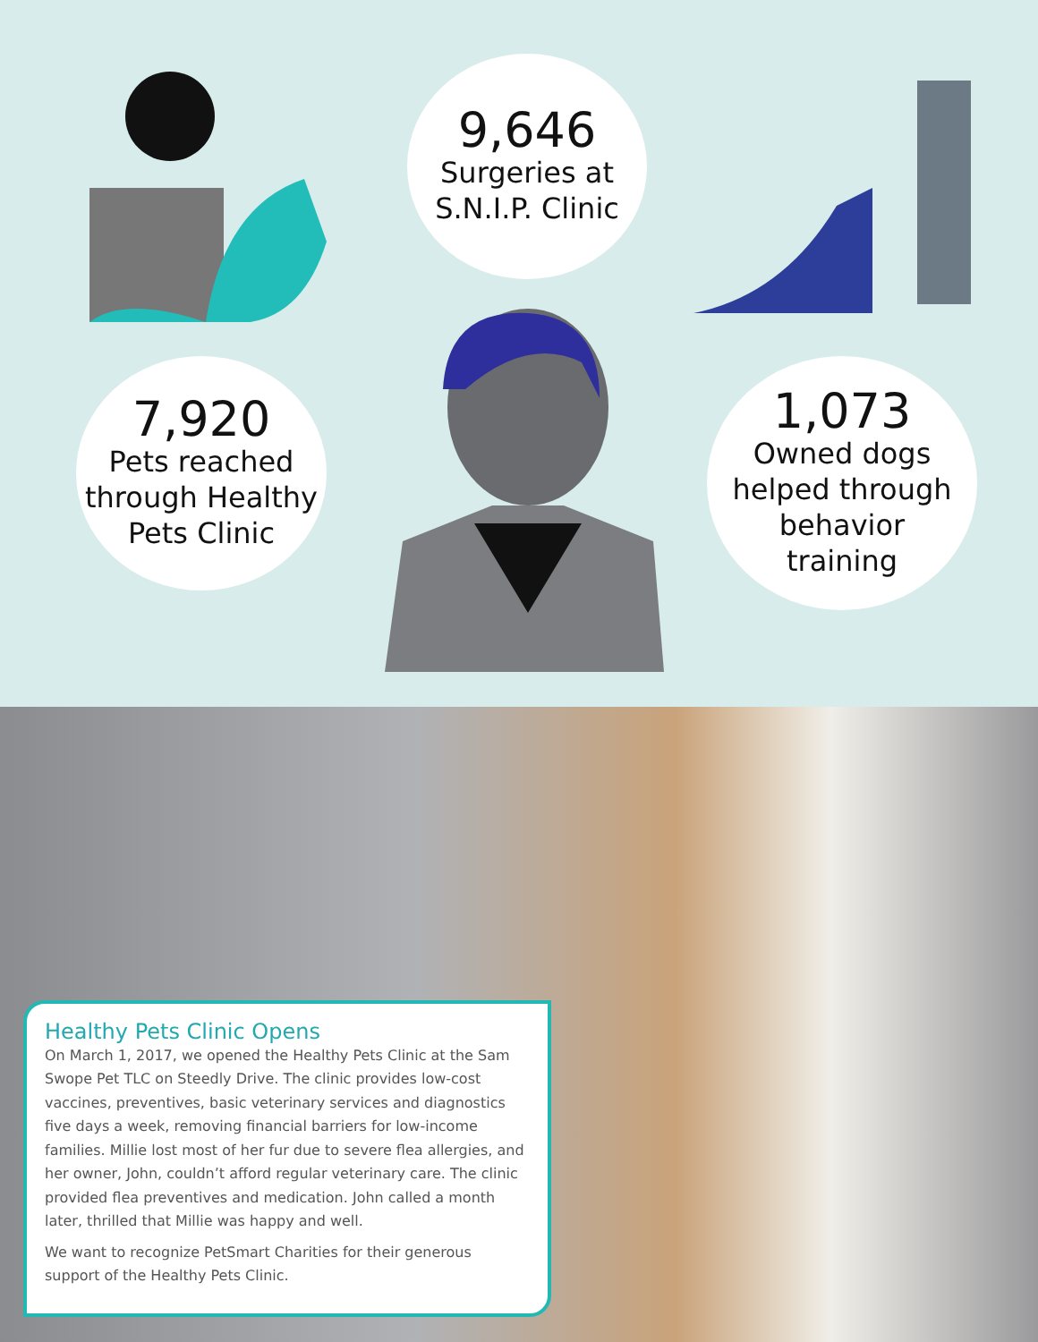9,646
Surgeries at
S.N.I.P. Clinic
7,920
Pets reached
through Healthy
Pets Clinic
1,073
Owned dogs
helped through
behavior
training
Healthy Pets Clinic Opens
On March 1, 2017, we opened the Healthy Pets Clinic at the Sam Swope Pet TLC on Steedly Drive. The clinic provides low-cost vaccines, preventives, basic veterinary services and diagnostics five days a week, removing financial barriers for low-income families. Millie lost most of her fur due to severe flea allergies, and her owner, John, couldn’t afford regular veterinary care. The clinic provided flea preventives and medication. John called a month later, thrilled that Millie was happy and well.
We want to recognize PetSmart Charities for their generous support of the Healthy Pets Clinic.